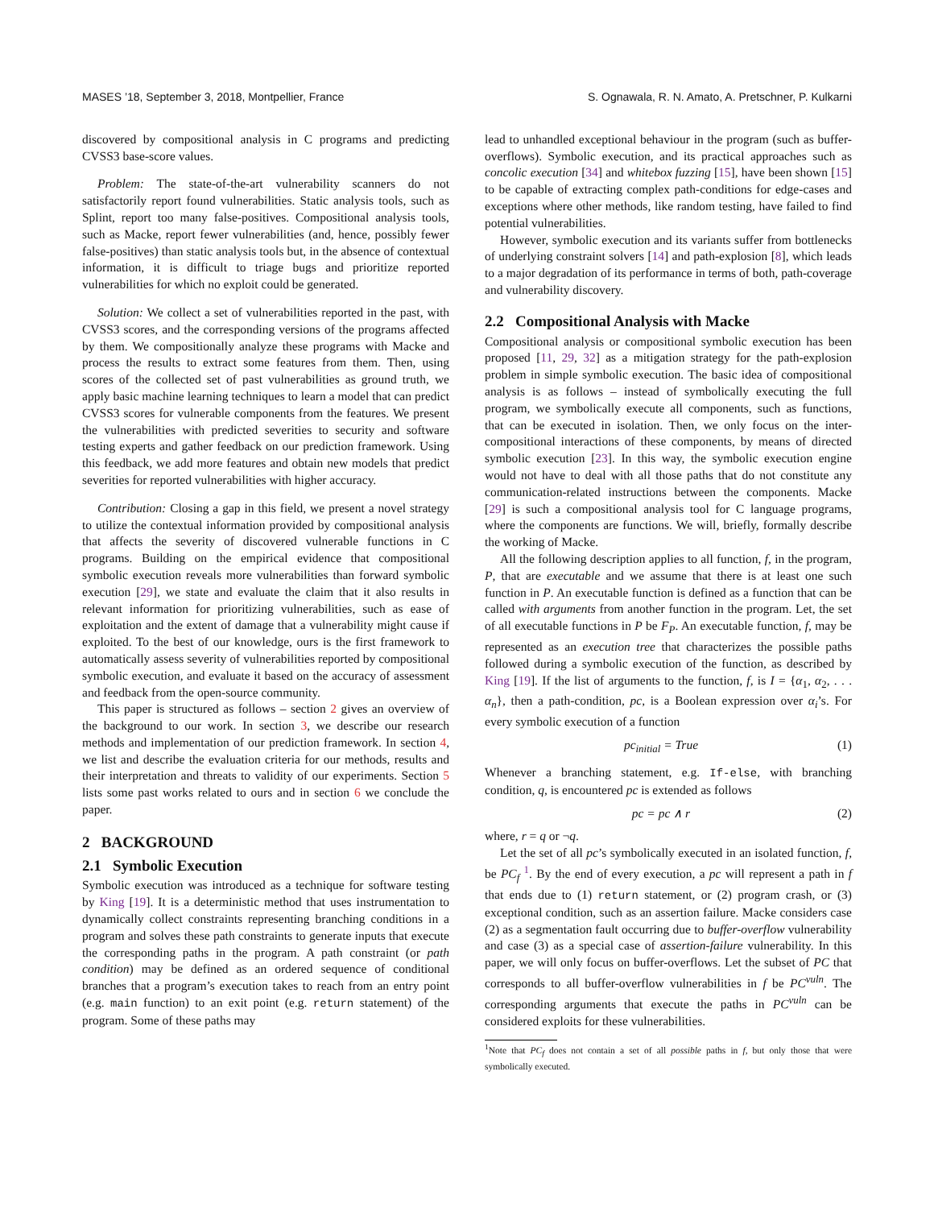MASES ’18, September 3, 2018, Montpellier, France S. Ognawala, R. N. Amato, A. Pretschner, P. Kulkarni
discovered by compositional analysis in C programs and predicting CVSS3 base-score values.
Problem: The state-of-the-art vulnerability scanners do not satisfactorily report found vulnerabilities. Static analysis tools, such as Splint, report too many false-positives. Compositional analysis tools, such as Macke, report fewer vulnerabilities (and, hence, possibly fewer false-positives) than static analysis tools but, in the absence of contextual information, it is difficult to triage bugs and prioritize reported vulnerabilities for which no exploit could be generated.
Solution: We collect a set of vulnerabilities reported in the past, with CVSS3 scores, and the corresponding versions of the programs affected by them. We compositionally analyze these programs with Macke and process the results to extract some features from them. Then, using scores of the collected set of past vulnerabilities as ground truth, we apply basic machine learning techniques to learn a model that can predict CVSS3 scores for vulnerable components from the features. We present the vulnerabilities with predicted severities to security and software testing experts and gather feedback on our prediction framework. Using this feedback, we add more features and obtain new models that predict severities for reported vulnerabilities with higher accuracy.
Contribution: Closing a gap in this field, we present a novel strategy to utilize the contextual information provided by compositional analysis that affects the severity of discovered vulnerable functions in C programs. Building on the empirical evidence that compositional symbolic execution reveals more vulnerabilities than forward symbolic execution [29], we state and evaluate the claim that it also results in relevant information for prioritizing vulnerabilities, such as ease of exploitation and the extent of damage that a vulnerability might cause if exploited. To the best of our knowledge, ours is the first framework to automatically assess severity of vulnerabilities reported by compositional symbolic execution, and evaluate it based on the accuracy of assessment and feedback from the open-source community.
This paper is structured as follows – section 2 gives an overview of the background to our work. In section 3, we describe our research methods and implementation of our prediction framework. In section 4, we list and describe the evaluation criteria for our methods, results and their interpretation and threats to validity of our experiments. Section 5 lists some past works related to ours and in section 6 we conclude the paper.
2 BACKGROUND
2.1 Symbolic Execution
Symbolic execution was introduced as a technique for software testing by King [19]. It is a deterministic method that uses instrumentation to dynamically collect constraints representing branching conditions in a program and solves these path constraints to generate inputs that execute the corresponding paths in the program. A path constraint (or path condition) may be defined as an ordered sequence of conditional branches that a program’s execution takes to reach from an entry point (e.g. main function) to an exit point (e.g. return statement) of the program. Some of these paths may
lead to unhandled exceptional behaviour in the program (such as buffer-overflows). Symbolic execution, and its practical approaches such as concolic execution [34] and whitebox fuzzing [15], have been shown [15] to be capable of extracting complex path-conditions for edge-cases and exceptions where other methods, like random testing, have failed to find potential vulnerabilities.
However, symbolic execution and its variants suffer from bottlenecks of underlying constraint solvers [14] and path-explosion [8], which leads to a major degradation of its performance in terms of both, path-coverage and vulnerability discovery.
2.2 Compositional Analysis with Macke
Compositional analysis or compositional symbolic execution has been proposed [11, 29, 32] as a mitigation strategy for the path-explosion problem in simple symbolic execution. The basic idea of compositional analysis is as follows – instead of symbolically executing the full program, we symbolically execute all components, such as functions, that can be executed in isolation. Then, we only focus on the inter-compositional interactions of these components, by means of directed symbolic execution [23]. In this way, the symbolic execution engine would not have to deal with all those paths that do not constitute any communication-related instructions between the components. Macke [29] is such a compositional analysis tool for C language programs, where the components are functions. We will, briefly, formally describe the working of Macke.
All the following description applies to all function, f, in the program, P, that are executable and we assume that there is at least one such function in P. An executable function is defined as a function that can be called with arguments from another function in the program. Let, the set of all executable functions in P be F<sub>P</sub>. An executable function, f, may be represented as an execution tree that characterizes the possible paths followed during a symbolic execution of the function, as described by King [19]. If the list of arguments to the function, f, is I = {α<sub>1</sub>, α<sub>2</sub>, . . . α<sub>n</sub>}, then a path-condition, pc, is a Boolean expression over α<sub>i</sub>’s. For every symbolic execution of a function
pc<sub>initial</sub> = True (1)
Whenever a branching statement, e.g. If-else, with branching condition, q, is encountered pc is extended as follows
pc = pc ∧ r (2)
where, r = q or ¬q.
Let the set of all pc’s symbolically executed in an isolated function, f, be PC<sub>f</sub> <sup>1</sup>. By the end of every execution, a pc will represent a path in f that ends due to (1) return statement, or (2) program crash, or (3) exceptional condition, such as an assertion failure. Macke considers case (2) as a segmentation fault occurring due to buffer-overflow vulnerability and case (3) as a special case of assertion-failure vulnerability. In this paper, we will only focus on buffer-overflows. Let the subset of PC that corresponds to all buffer-overflow vulnerabilities in f be PC<sup>vuln</sup>. The corresponding arguments that execute the paths in PC<sup>vuln</sup> can be considered exploits for these vulnerabilities.
<sup>1</sup> Note that PC<sub>f</sub> does not contain a set of all possible paths in f, but only those that were symbolically executed.